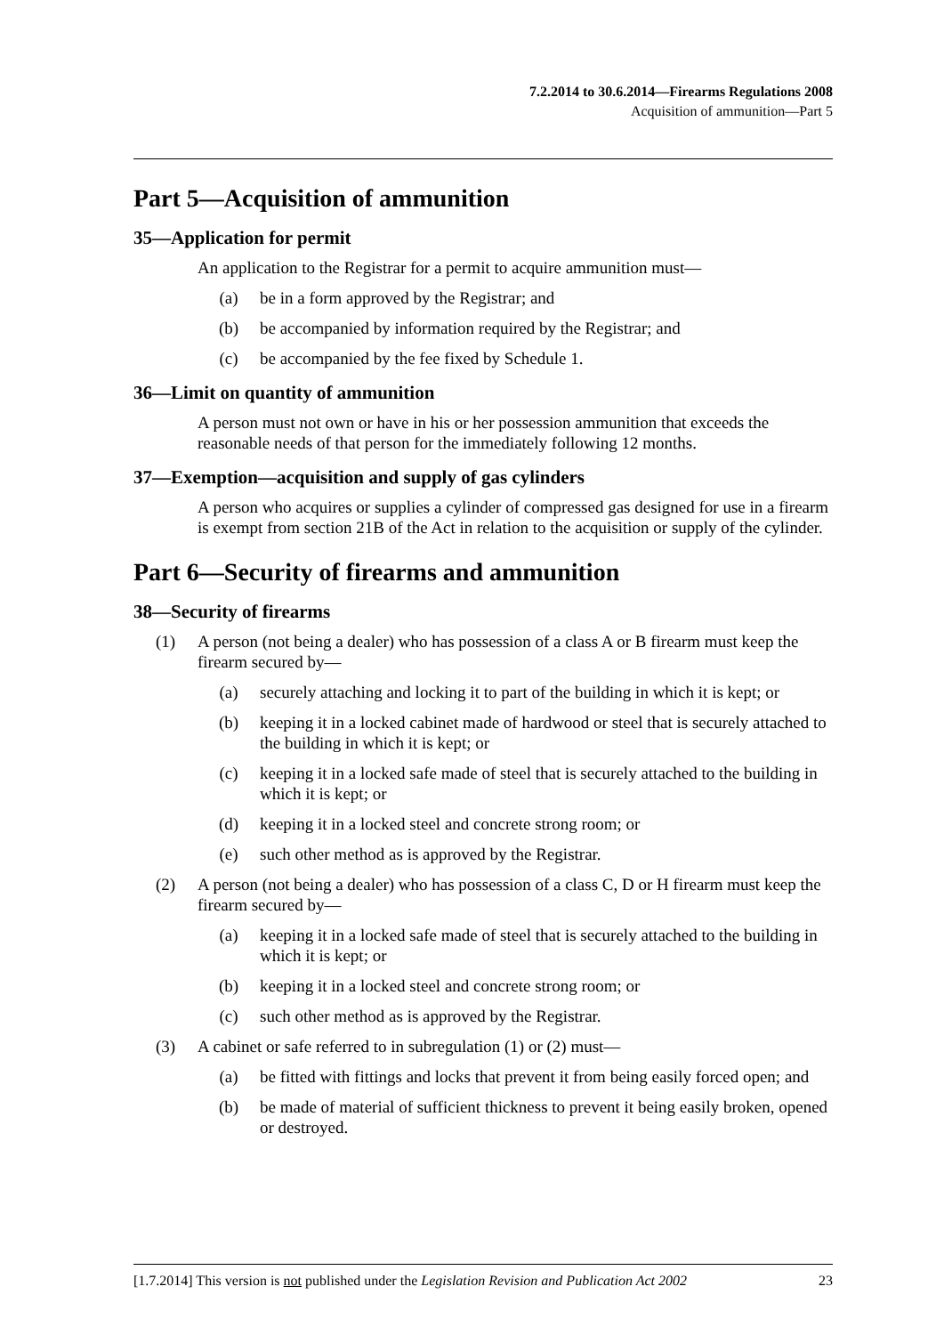7.2.2014 to 30.6.2014—Firearms Regulations 2008
Acquisition of ammunition—Part 5
Part 5—Acquisition of ammunition
35—Application for permit
An application to the Registrar for a permit to acquire ammunition must—
(a) be in a form approved by the Registrar; and
(b) be accompanied by information required by the Registrar; and
(c) be accompanied by the fee fixed by Schedule 1.
36—Limit on quantity of ammunition
A person must not own or have in his or her possession ammunition that exceeds the reasonable needs of that person for the immediately following 12 months.
37—Exemption—acquisition and supply of gas cylinders
A person who acquires or supplies a cylinder of compressed gas designed for use in a firearm is exempt from section 21B of the Act in relation to the acquisition or supply of the cylinder.
Part 6—Security of firearms and ammunition
38—Security of firearms
(1) A person (not being a dealer) who has possession of a class A or B firearm must keep the firearm secured by—
(a) securely attaching and locking it to part of the building in which it is kept; or
(b) keeping it in a locked cabinet made of hardwood or steel that is securely attached to the building in which it is kept; or
(c) keeping it in a locked safe made of steel that is securely attached to the building in which it is kept; or
(d) keeping it in a locked steel and concrete strong room; or
(e) such other method as is approved by the Registrar.
(2) A person (not being a dealer) who has possession of a class C, D or H firearm must keep the firearm secured by—
(a) keeping it in a locked safe made of steel that is securely attached to the building in which it is kept; or
(b) keeping it in a locked steel and concrete strong room; or
(c) such other method as is approved by the Registrar.
(3) A cabinet or safe referred to in subregulation (1) or (2) must—
(a) be fitted with fittings and locks that prevent it from being easily forced open; and
(b) be made of material of sufficient thickness to prevent it being easily broken, opened or destroyed.
[1.7.2014] This version is not published under the Legislation Revision and Publication Act 2002 23